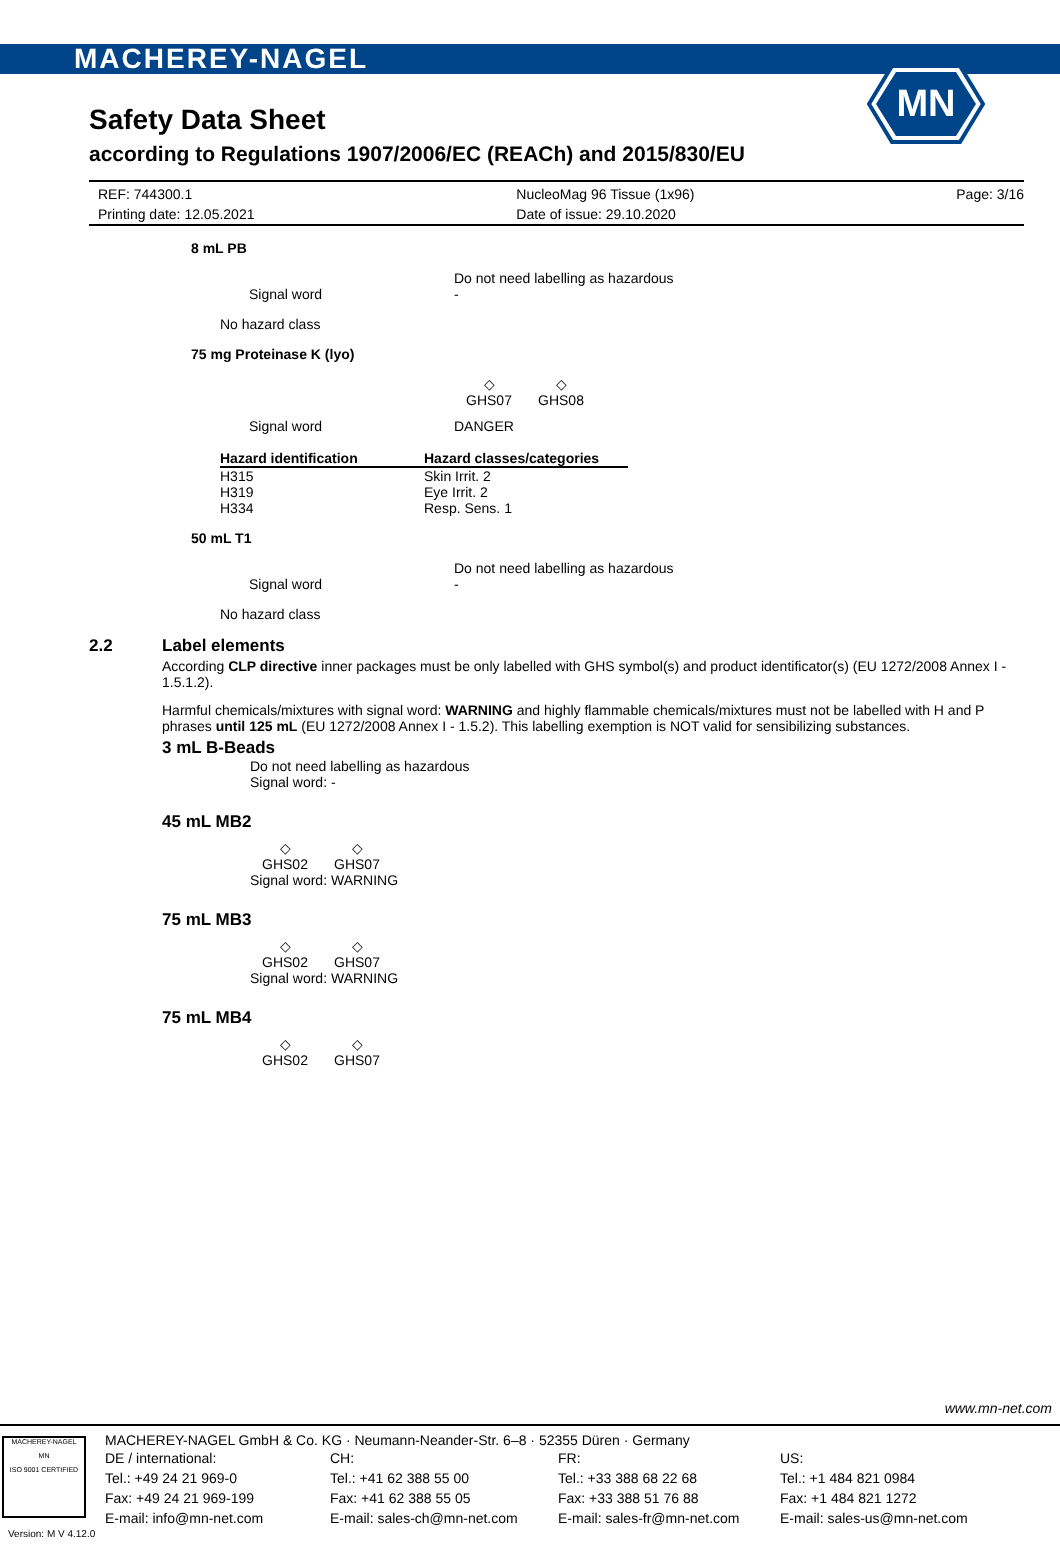MACHEREY-NAGEL
MN
Safety Data Sheet
according to Regulations 1907/2006/EC (REACh) and 2015/830/EU
REF: 744300.1
Printing date: 12.05.2021
NucleoMag 96 Tissue (1x96)
Date of issue: 29.10.2020
Page: 3/16
8 mL PB
Signal word Do not need labelling as hazardous
-
No hazard class
75 mg Proteinase K (lyo)
◇
GHS07 ◇
GHS08
Signal word DANGER
| Hazard identification | Hazard classes/categories |
| --- | --- |
| H315 | Skin Irrit. 2 |
| H319 | Eye Irrit. 2 |
| H334 | Resp. Sens. 1 |
50 mL T1
Signal word Do not need labelling as hazardous
-
No hazard class
2.2 Label elements
According CLP directive inner packages must be only labelled with GHS symbol(s) and product identificator(s) (EU 1272/2008 Annex I - 1.5.1.2).
Harmful chemicals/mixtures with signal word: WARNING and highly flammable chemicals/mixtures must not be labelled with H and P phrases until 125 mL (EU 1272/2008 Annex I - 1.5.2). This labelling exemption is NOT valid for sensibilizing substances.
3 mL B-Beads
Do not need labelling as hazardous
Signal word: -
45 mL MB2
◇
GHS02 ◇
GHS07
Signal word: WARNING
75 mL MB3
◇
GHS02 ◇
GHS07
Signal word: WARNING
75 mL MB4
◇
GHS02 ◇
GHS07
www.mn-net.com
MACHEREY-NAGEL
MN
ISO 9001 CERTIFIED
MACHEREY-NAGEL GmbH & Co. KG · Neumann-Neander-Str. 6–8 · 52355 Düren · Germany
DE / international:
Tel.: +49 24 21 969-0
Fax: +49 24 21 969-199
E-mail: info@mn-net.com
CH:
Tel.: +41 62 388 55 00
Fax: +41 62 388 55 05
E-mail: sales-ch@mn-net.com
FR:
Tel.: +33 388 68 22 68
Fax: +33 388 51 76 88
E-mail: sales-fr@mn-net.com
US:
Tel.: +1 484 821 0984
Fax: +1 484 821 1272
E-mail: sales-us@mn-net.com
Version: M V 4.12.0